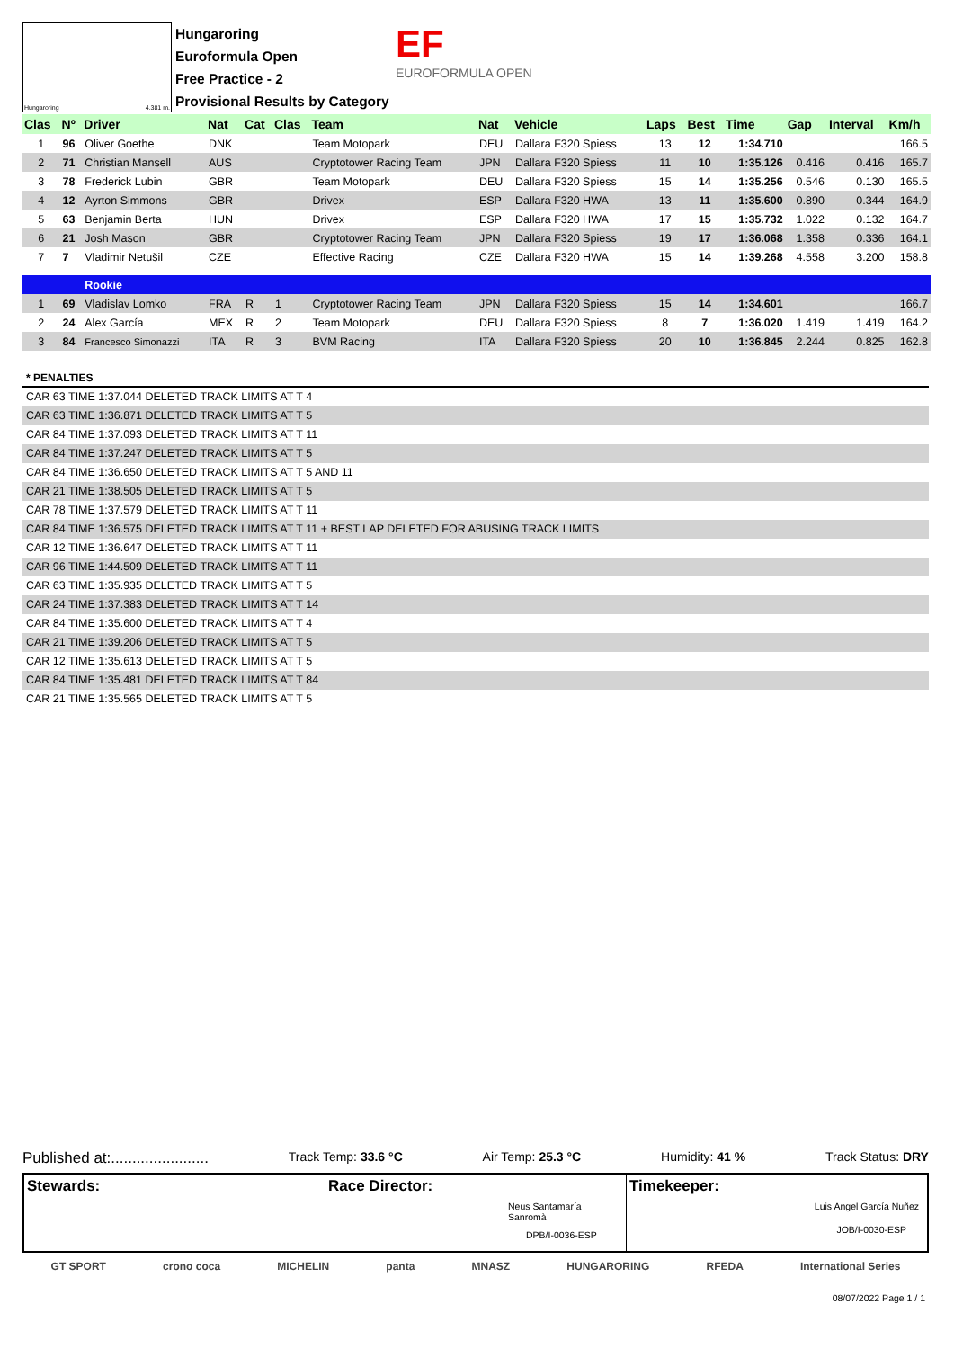Hungaroring 4.381 m.
Hungaroring
Euroformula Open
Free Practice - 2
Provisional Results by Category
EF
EUROFORMULA OPEN
| Clas | Nº | Driver | Nat | Cat | Clas | Team | Nat | Vehicle | Laps | Best | Time | Gap | Interval | Km/h |
| --- | --- | --- | --- | --- | --- | --- | --- | --- | --- | --- | --- | --- | --- | --- |
| 1 | 96 | Oliver Goethe | DNK | | | Team Motopark | DEU | Dallara F320 Spiess | 13 | 12 | 1:34.710 | | | 166.5 |
| 2 | 71 | Christian Mansell | AUS | | | Cryptotower Racing Team | JPN | Dallara F320 Spiess | 11 | 10 | 1:35.126 | 0.416 | 0.416 | 165.7 |
| 3 | 78 | Frederick Lubin | GBR | | | Team Motopark | DEU | Dallara F320 Spiess | 15 | 14 | 1:35.256 | 0.546 | 0.130 | 165.5 |
| 4 | 12 | Ayrton Simmons | GBR | | | Drivex | ESP | Dallara F320 HWA | 13 | 11 | 1:35.600 | 0.890 | 0.344 | 164.9 |
| 5 | 63 | Benjamin Berta | HUN | | | Drivex | ESP | Dallara F320 HWA | 17 | 15 | 1:35.732 | 1.022 | 0.132 | 164.7 |
| 6 | 21 | Josh Mason | GBR | | | Cryptotower Racing Team | JPN | Dallara F320 Spiess | 19 | 17 | 1:36.068 | 1.358 | 0.336 | 164.1 |
| 7 | 7 | Vladimir Netušil | CZE | | | Effective Racing | CZE | Dallara F320 HWA | 15 | 14 | 1:39.268 | 4.558 | 3.200 | 158.8 |
| | | Rookie | | | | | | | | | | | | |
| 1 | 69 | Vladislav Lomko | FRA | R | 1 | Cryptotower Racing Team | JPN | Dallara F320 Spiess | 15 | 14 | 1:34.601 | | | 166.7 |
| 2 | 24 | Alex García | MEX | R | 2 | Team Motopark | DEU | Dallara F320 Spiess | 8 | 7 | 1:36.020 | 1.419 | 1.419 | 164.2 |
| 3 | 84 | Francesco Simonazzi | ITA | R | 3 | BVM Racing | ITA | Dallara F320 Spiess | 20 | 10 | 1:36.845 | 2.244 | 0.825 | 162.8 |
* PENALTIES
CAR 63 TIME 1:37.044 DELETED TRACK LIMITS AT T 4
CAR 63 TIME 1:36.871 DELETED TRACK LIMITS AT T 5
CAR 84 TIME 1:37.093 DELETED TRACK LIMITS AT T 11
CAR 84 TIME 1:37.247 DELETED TRACK LIMITS AT T 5
CAR 84 TIME 1:36.650 DELETED TRACK LIMITS AT T 5 AND 11
CAR 21 TIME 1:38.505 DELETED TRACK LIMITS AT T 5
CAR 78 TIME 1:37.579 DELETED TRACK LIMITS AT T 11
CAR 84 TIME 1:36.575 DELETED TRACK LIMITS AT T 11 + BEST LAP DELETED FOR ABUSING TRACK LIMITS
CAR 12 TIME 1:36.647 DELETED TRACK LIMITS AT T 11
CAR 96 TIME 1:44.509 DELETED TRACK LIMITS AT T 11
CAR 63 TIME 1:35.935 DELETED TRACK LIMITS AT T 5
CAR 24 TIME 1:37.383 DELETED TRACK LIMITS AT T 14
CAR 84 TIME 1:35.600 DELETED TRACK LIMITS AT T 4
CAR 21 TIME 1:39.206 DELETED TRACK LIMITS AT T 5
CAR 12 TIME 1:35.613 DELETED TRACK LIMITS AT T 5
CAR 84 TIME 1:35.481 DELETED TRACK LIMITS AT T 84
CAR 21 TIME 1:35.565 DELETED TRACK LIMITS AT T 5
Published at:....................... Track Temp: 33.6 °C Air Temp: 25.3 °C Humidity: 41 % Track Status: DRY
Stewards: Race Director:
Neus Santamaría
Sanromà
DPB/I-0036-ESP
Timekeeper:
Luis Angel García Nuñez
JOB/I-0030-ESP
GT SPORT crono coca MICHELIN panta MNASZ HUNGARORING RFEDA International Series
08/07/2022 Page 1 / 1